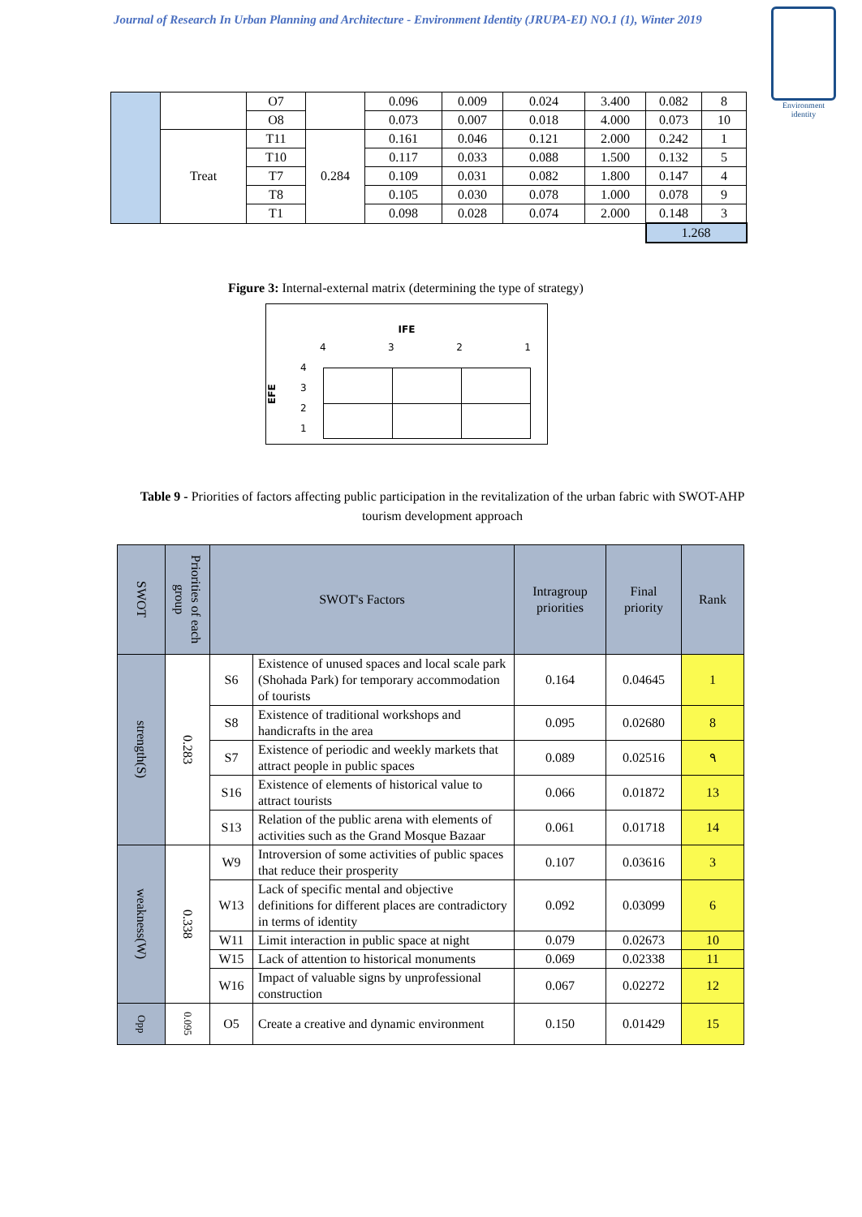Journal of Research In Urban Planning and Architecture - Environment Identity (JRUPA-EI) NO.1 (1), Winter 2019
Environment identity
| | | O7 | | 0.096 | 0.009 | 0.024 | 3.400 | 0.082 | 8 |
| | | O8 | | 0.073 | 0.007 | 0.018 | 4.000 | 0.073 | 10 |
| | Treat | T11 | 0.284 | 0.161 | 0.046 | 0.121 | 2.000 | 0.242 | 1 |
| | | T10 | | 0.117 | 0.033 | 0.088 | 1.500 | 0.132 | 5 |
| | | T7 | | 0.109 | 0.031 | 0.082 | 1.800 | 0.147 | 4 |
| | | T8 | | 0.105 | 0.030 | 0.078 | 1.000 | 0.078 | 9 |
| | | T1 | | 0.098 | 0.028 | 0.074 | 2.000 | 0.148 | 3 |
| | | | | | | | | 1.268 | |
Figure 3: Internal-external matrix (determining the type of strategy)
IFE
4 3 2 1
EFE
4
3
2
1
Table 9 - Priorities of factors affecting public participation in the revitalization of the urban fabric with SWOT-AHP tourism development approach
| SWOT | Priorities of each group | SWOT's Factors | | Intragroup priorities | Final priority | Rank |
| --- | --- | --- | --- | --- | --- | --- |
| strength(S) | 0.283 | S6 | Existence of unused spaces and local scale park (Shohada Park) for temporary accommodation of tourists | 0.164 | 0.04645 | 1 |
| | | S8 | Existence of traditional workshops and handicrafts in the area | 0.095 | 0.02680 | 8 |
| | | S7 | Existence of periodic and weekly markets that attract people in public spaces | 0.089 | 0.02516 | ٩ |
| | | S16 | Existence of elements of historical value to attract tourists | 0.066 | 0.01872 | 13 |
| | | S13 | Relation of the public arena with elements of activities such as the Grand Mosque Bazaar | 0.061 | 0.01718 | 14 |
| weakness(W) | 0.338 | W9 | Introversion of some activities of public spaces that reduce their prosperity | 0.107 | 0.03616 | 3 |
| | | W13 | Lack of specific mental and objective definitions for different places are contradictory in terms of identity | 0.092 | 0.03099 | 6 |
| | | W11 | Limit interaction in public space at night | 0.079 | 0.02673 | 10 |
| | | W15 | Lack of attention to historical monuments | 0.069 | 0.02338 | 11 |
| | | W16 | Impact of valuable signs by unprofessional construction | 0.067 | 0.02272 | 12 |
| Opp | 0.095 | O5 | Create a creative and dynamic environment | 0.150 | 0.01429 | 15 |